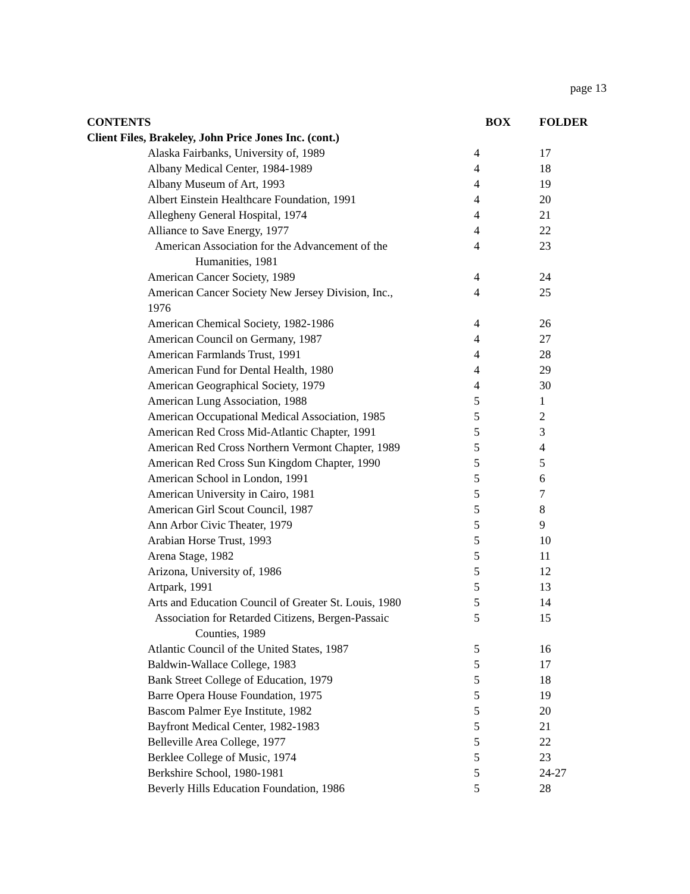page 13
| CONTENTS | BOX | FOLDER |
| --- | --- | --- |
| Client Files, Brakeley, John Price Jones Inc. (cont.) | | |
| Alaska Fairbanks, University of, 1989 | 4 | 17 |
| Albany Medical Center, 1984-1989 | 4 | 18 |
| Albany Museum of Art, 1993 | 4 | 19 |
| Albert Einstein Healthcare Foundation, 1991 | 4 | 20 |
| Allegheny General Hospital, 1974 | 4 | 21 |
| Alliance to Save Energy, 1977 | 4 | 22 |
| American Association for the Advancement of the Humanities, 1981 | 4 | 23 |
| American Cancer Society, 1989 | 4 | 24 |
| American Cancer Society New Jersey Division, Inc., 1976 | 4 | 25 |
| American Chemical Society, 1982-1986 | 4 | 26 |
| American Council on Germany, 1987 | 4 | 27 |
| American Farmlands Trust, 1991 | 4 | 28 |
| American Fund for Dental Health, 1980 | 4 | 29 |
| American Geographical Society, 1979 | 4 | 30 |
| American Lung Association, 1988 | 5 | 1 |
| American Occupational Medical Association, 1985 | 5 | 2 |
| American Red Cross Mid-Atlantic Chapter, 1991 | 5 | 3 |
| American Red Cross Northern Vermont Chapter, 1989 | 5 | 4 |
| American Red Cross Sun Kingdom Chapter, 1990 | 5 | 5 |
| American School in London, 1991 | 5 | 6 |
| American University in Cairo, 1981 | 5 | 7 |
| American Girl Scout Council, 1987 | 5 | 8 |
| Ann Arbor Civic Theater, 1979 | 5 | 9 |
| Arabian Horse Trust, 1993 | 5 | 10 |
| Arena Stage, 1982 | 5 | 11 |
| Arizona, University of, 1986 | 5 | 12 |
| Artpark, 1991 | 5 | 13 |
| Arts and Education Council of Greater St. Louis, 1980 | 5 | 14 |
| Association for Retarded Citizens, Bergen-Passaic Counties, 1989 | 5 | 15 |
| Atlantic Council of the United States, 1987 | 5 | 16 |
| Baldwin-Wallace College, 1983 | 5 | 17 |
| Bank Street College of Education, 1979 | 5 | 18 |
| Barre Opera House Foundation, 1975 | 5 | 19 |
| Bascom Palmer Eye Institute, 1982 | 5 | 20 |
| Bayfront Medical Center, 1982-1983 | 5 | 21 |
| Belleville Area College, 1977 | 5 | 22 |
| Berklee College of Music, 1974 | 5 | 23 |
| Berkshire School, 1980-1981 | 5 | 24-27 |
| Beverly Hills Education Foundation, 1986 | 5 | 28 |